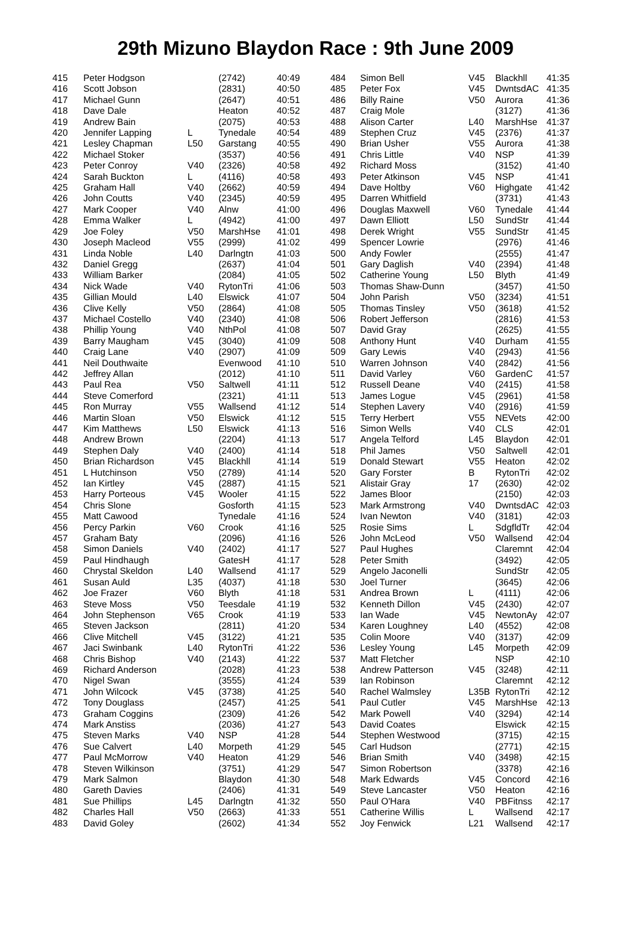29th Mizuno Blaydon Race : 9th June 2009
| 415 | Peter Hodgson | | (2742) | 40:49 |
| 416 | Scott Jobson | | (2831) | 40:50 |
| 417 | Michael Gunn | | (2647) | 40:51 |
| 418 | Dave Dale | | Heaton | 40:52 |
| 419 | Andrew Bain | | (2075) | 40:53 |
| 420 | Jennifer Lapping | L | Tynedale | 40:54 |
| 421 | Lesley Chapman | L50 | Garstang | 40:55 |
| 422 | Michael Stoker | | (3537) | 40:56 |
| 423 | Peter Conroy | V40 | (2326) | 40:58 |
| 424 | Sarah Buckton | L | (4116) | 40:58 |
| 425 | Graham Hall | V40 | (2662) | 40:59 |
| 426 | John Coutts | V40 | (2345) | 40:59 |
| 427 | Mark Cooper | V40 | Alnw | 41:00 |
| 428 | Emma Walker | L | (4942) | 41:00 |
| 429 | Joe Foley | V50 | MarshHse | 41:01 |
| 430 | Joseph Macleod | V55 | (2999) | 41:02 |
| 431 | Linda Noble | L40 | Darlngtn | 41:03 |
| 432 | Daniel Gregg | | (2637) | 41:04 |
| 433 | William Barker | | (2084) | 41:05 |
| 434 | Nick Wade | V40 | RytonTri | 41:06 |
| 435 | Gillian Mould | L40 | Elswick | 41:07 |
| 436 | Clive Kelly | V50 | (2864) | 41:08 |
| 437 | Michael Costello | V40 | (2340) | 41:08 |
| 438 | Phillip Young | V40 | NthPol | 41:08 |
| 439 | Barry Maugham | V45 | (3040) | 41:09 |
| 440 | Craig Lane | V40 | (2907) | 41:09 |
| 441 | Neil Douthwaite | | Evenwood | 41:10 |
| 442 | Jeffrey Allan | | (2012) | 41:10 |
| 443 | Paul Rea | V50 | Saltwell | 41:11 |
| 444 | Steve Comerford | | (2321) | 41:11 |
| 445 | Ron Murray | V55 | Wallsend | 41:12 |
| 446 | Martin Sloan | V50 | Elswick | 41:12 |
| 447 | Kim Matthews | L50 | Elswick | 41:13 |
| 448 | Andrew Brown | | (2204) | 41:13 |
| 449 | Stephen Daly | V40 | (2400) | 41:14 |
| 450 | Brian Richardson | V45 | Blackhll | 41:14 |
| 451 | L Hutchinson | V50 | (2789) | 41:14 |
| 452 | Ian Kirtley | V45 | (2887) | 41:15 |
| 453 | Harry Porteous | V45 | Wooler | 41:15 |
| 454 | Chris Slone | | Gosforth | 41:15 |
| 455 | Matt Cawood | | Tynedale | 41:16 |
| 456 | Percy Parkin | V60 | Crook | 41:16 |
| 457 | Graham Baty | | (2096) | 41:16 |
| 458 | Simon Daniels | V40 | (2402) | 41:17 |
| 459 | Paul Hindhaugh | | GatesH | 41:17 |
| 460 | Chrystal Skeldon | L40 | Wallsend | 41:17 |
| 461 | Susan Auld | L35 | (4037) | 41:18 |
| 462 | Joe Frazer | V60 | Blyth | 41:18 |
| 463 | Steve Moss | V50 | Teesdale | 41:19 |
| 464 | John Stephenson | V65 | Crook | 41:19 |
| 465 | Steven Jackson | | (2811) | 41:20 |
| 466 | Clive Mitchell | V45 | (3122) | 41:21 |
| 467 | Jaci Swinbank | L40 | RytonTri | 41:22 |
| 468 | Chris Bishop | V40 | (2143) | 41:22 |
| 469 | Richard Anderson | | (2028) | 41:23 |
| 470 | Nigel Swan | | (3555) | 41:24 |
| 471 | John Wilcock | V45 | (3738) | 41:25 |
| 472 | Tony Douglass | | (2457) | 41:25 |
| 473 | Graham Coggins | | (2309) | 41:26 |
| 474 | Mark Anstiss | | (2036) | 41:27 |
| 475 | Steven Marks | V40 | NSP | 41:28 |
| 476 | Sue Calvert | L40 | Morpeth | 41:29 |
| 477 | Paul McMorrow | V40 | Heaton | 41:29 |
| 478 | Steven Wilkinson | | (3751) | 41:29 |
| 479 | Mark Salmon | | Blaydon | 41:30 |
| 480 | Gareth Davies | | (2406) | 41:31 |
| 481 | Sue Phillips | L45 | Darlngtn | 41:32 |
| 482 | Charles Hall | V50 | (2663) | 41:33 |
| 483 | David Goley | | (2602) | 41:34 |
| 484 | Simon Bell | V45 | Blackhll | 41:35 |
| 485 | Peter Fox | V45 | DwntsdAC | 41:35 |
| 486 | Billy Raine | V50 | Aurora | 41:36 |
| 487 | Craig Mole | | (3127) | 41:36 |
| 488 | Alison Carter | L40 | MarshHse | 41:37 |
| 489 | Stephen Cruz | V45 | (2376) | 41:37 |
| 490 | Brian Usher | V55 | Aurora | 41:38 |
| 491 | Chris Little | V40 | NSP | 41:39 |
| 492 | Richard Moss | | (3152) | 41:40 |
| 493 | Peter Atkinson | V45 | NSP | 41:41 |
| 494 | Dave Holtby | V60 | Highgate | 41:42 |
| 495 | Darren Whitfield | | (3731) | 41:43 |
| 496 | Douglas Maxwell | V60 | Tynedale | 41:44 |
| 497 | Dawn Elliott | L50 | SundStr | 41:44 |
| 498 | Derek Wright | V55 | SundStr | 41:45 |
| 499 | Spencer Lowrie | | (2976) | 41:46 |
| 500 | Andy Fowler | | (2555) | 41:47 |
| 501 | Gary Daglish | V40 | (2394) | 41:48 |
| 502 | Catherine Young | L50 | Blyth | 41:49 |
| 503 | Thomas Shaw-Dunn | | (3457) | 41:50 |
| 504 | John Parish | V50 | (3234) | 41:51 |
| 505 | Thomas Tinsley | V50 | (3618) | 41:52 |
| 506 | Robert Jefferson | | (2816) | 41:53 |
| 507 | David Gray | | (2625) | 41:55 |
| 508 | Anthony Hunt | V40 | Durham | 41:55 |
| 509 | Gary Lewis | V40 | (2943) | 41:56 |
| 510 | Warren Johnson | V40 | (2842) | 41:56 |
| 511 | David Varley | V60 | GardenC | 41:57 |
| 512 | Russell Deane | V40 | (2415) | 41:58 |
| 513 | James Logue | V45 | (2961) | 41:58 |
| 514 | Stephen Lavery | V40 | (2916) | 41:59 |
| 515 | Terry Herbert | V55 | NEVets | 42:00 |
| 516 | Simon Wells | V40 | CLS | 42:01 |
| 517 | Angela Telford | L45 | Blaydon | 42:01 |
| 518 | Phil James | V50 | Saltwell | 42:01 |
| 519 | Donald Stewart | V55 | Heaton | 42:02 |
| 520 | Gary Forster | B | RytonTri | 42:02 |
| 521 | Alistair Gray | 17 | (2630) | 42:02 |
| 522 | James Bloor | | (2150) | 42:03 |
| 523 | Mark Armstrong | V40 | DwntsdAC | 42:03 |
| 524 | Ivan Newton | V40 | (3181) | 42:03 |
| 525 | Rosie Sims | L | SdgfldTr | 42:04 |
| 526 | John McLeod | V50 | Wallsend | 42:04 |
| 527 | Paul Hughes | | Claremnt | 42:04 |
| 528 | Peter Smith | | (3492) | 42:05 |
| 529 | Angelo Jaconelli | | SundStr | 42:05 |
| 530 | Joel Turner | | (3645) | 42:06 |
| 531 | Andrea Brown | L | (4111) | 42:06 |
| 532 | Kenneth Dillon | V45 | (2430) | 42:07 |
| 533 | Ian Wade | V45 | NewtonAy | 42:07 |
| 534 | Karen Loughney | L40 | (4552) | 42:08 |
| 535 | Colin Moore | V40 | (3137) | 42:09 |
| 536 | Lesley Young | L45 | Morpeth | 42:09 |
| 537 | Matt Fletcher | | NSP | 42:10 |
| 538 | Andrew Patterson | V45 | (3248) | 42:11 |
| 539 | Ian Robinson | | Claremnt | 42:12 |
| 540 | Rachel Walmsley | L35B | RytonTri | 42:12 |
| 541 | Paul Cutler | V45 | MarshHse | 42:13 |
| 542 | Mark Powell | V40 | (3294) | 42:14 |
| 543 | David Coates | | Elswick | 42:15 |
| 544 | Stephen Westwood | | (3715) | 42:15 |
| 545 | Carl Hudson | | (2771) | 42:15 |
| 546 | Brian Smith | V40 | (3498) | 42:15 |
| 547 | Simon Robertson | | (3378) | 42:16 |
| 548 | Mark Edwards | V45 | Concord | 42:16 |
| 549 | Steve Lancaster | V50 | Heaton | 42:16 |
| 550 | Paul O'Hara | V40 | PBFitnss | 42:17 |
| 551 | Catherine Willis | L | Wallsend | 42:17 |
| 552 | Joy Fenwick | L21 | Wallsend | 42:17 |